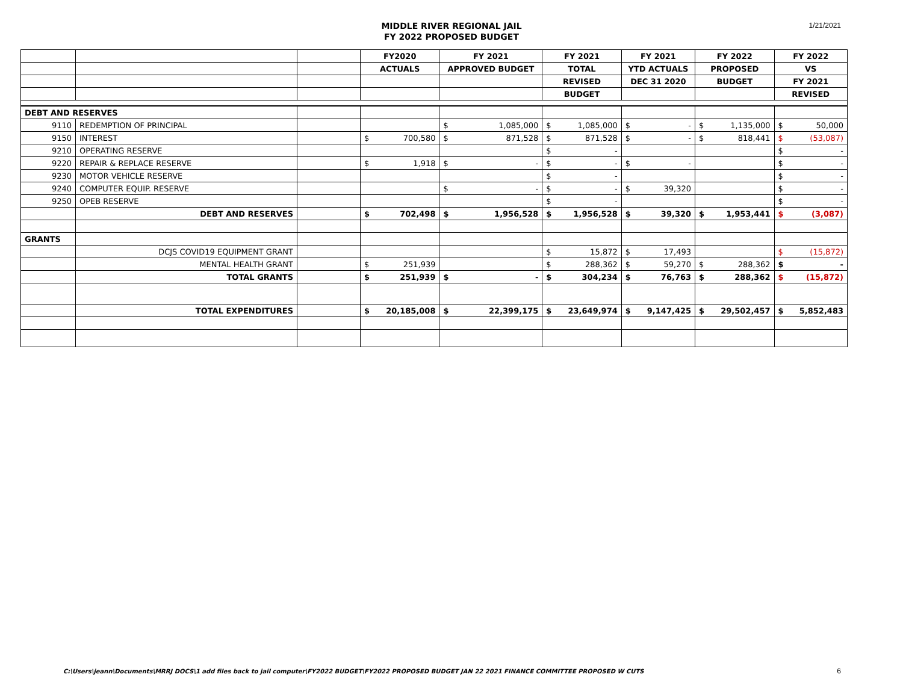1/21/2021
MIDDLE RIVER REGIONAL JAIL
FY 2022 PROPOSED BUDGET
| | | | FY2020 | | FY 2021 | | FY 2021 | | FY 2021 | | FY 2022 | | FY 2022 | |
| | | | ACTUALS | | APPROVED BUDGET | | TOTAL | | YTD ACTUALS | | PROPOSED | | VS | |
| | | | | | | | REVISED | | DEC 31 2020 | | BUDGET | | FY 2021 | |
| | | | | | | | BUDGET | | | | | | REVISED | |
| DEBT AND RESERVES | | | | | | | | | | | | | | |
| 9110 | REDEMPTION OF PRINCIPAL | | | | $ | 1,085,000 | $ | 1,085,000 | $ | - | $ | 1,135,000 | $ | 50,000 |
| 9150 | INTEREST | | $ | 700,580 | $ | 871,528 | $ | 871,528 | $ | - | $ | 818,441 | $ | (53,087) |
| 9210 | OPERATING RESERVE | | | | | | $ | - | | | | | $ | - |
| 9220 | REPAIR & REPLACE RESERVE | | $ | 1,918 | $ | - | $ | - | $ | - | | | $ | - |
| 9230 | MOTOR VEHICLE RESERVE | | | | | | $ | - | | | | | $ | - |
| 9240 | COMPUTER EQUIP. RESERVE | | | | $ | - | $ | - | $ | 39,320 | | | $ | - |
| 9250 | OPEB RESERVE | | | | | | $ | - | | | | | $ | - |
| | DEBT AND RESERVES | | $ | 702,498 | $ | 1,956,528 | $ | 1,956,528 | $ | 39,320 | $ | 1,953,441 | $ | (3,087) |
| GRANTS | | | | | | | | | | | | | | |
| | DCJS COVID19 EQUIPMENT GRANT | | | | | | $ | 15,872 | $ | 17,493 | | | $ | (15,872) |
| | MENTAL HEALTH GRANT | | $ | 251,939 | | | $ | 288,362 | $ | 59,270 | $ | 288,362 | $ | - |
| | TOTAL GRANTS | | $ | 251,939 | $ | - | $ | 304,234 | $ | 76,763 | $ | 288,362 | $ | (15,872) |
| | TOTAL EXPENDITURES | | $ | 20,185,008 | $ | 22,399,175 | $ | 23,649,974 | $ | 9,147,425 | $ | 29,502,457 | $ | 5,852,483 |
C:\Users\jeann\Documents\MRRJ DOCS\1 add files back to jail computer\FY2022 BUDGET\FY2022 PROPOSED BUDGET JAN 22 2021 FINANCE COMMITTEE PROPOSED W CUTS
6